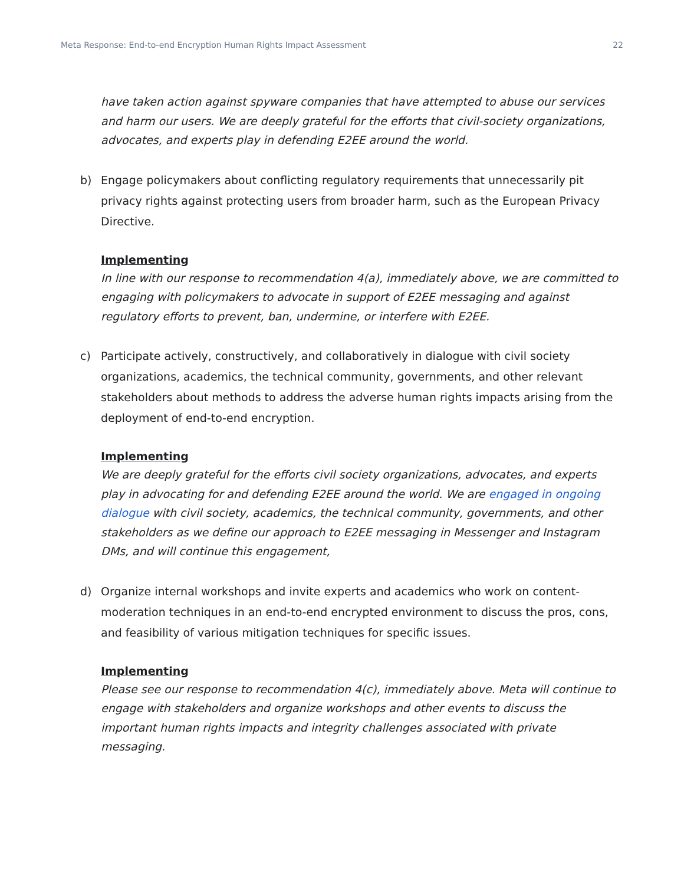Meta Response: End-to-end Encryption Human Rights Impact Assessment 22
have taken action against spyware companies that have attempted to abuse our services and harm our users. We are deeply grateful for the efforts that civil-society organizations, advocates, and experts play in defending E2EE around the world.
b) Engage policymakers about conflicting regulatory requirements that unnecessarily pit privacy rights against protecting users from broader harm, such as the European Privacy Directive.
Implementing
In line with our response to recommendation 4(a), immediately above, we are committed to engaging with policymakers to advocate in support of E2EE messaging and against regulatory efforts to prevent, ban, undermine, or interfere with E2EE.
c) Participate actively, constructively, and collaboratively in dialogue with civil society organizations, academics, the technical community, governments, and other relevant stakeholders about methods to address the adverse human rights impacts arising from the deployment of end-to-end encryption.
Implementing
We are deeply grateful for the efforts civil society organizations, advocates, and experts play in advocating for and defending E2EE around the world. We are engaged in ongoing dialogue with civil society, academics, the technical community, governments, and other stakeholders as we define our approach to E2EE messaging in Messenger and Instagram DMs, and will continue this engagement,
d) Organize internal workshops and invite experts and academics who work on content-moderation techniques in an end-to-end encrypted environment to discuss the pros, cons, and feasibility of various mitigation techniques for specific issues.
Implementing
Please see our response to recommendation 4(c), immediately above. Meta will continue to engage with stakeholders and organize workshops and other events to discuss the important human rights impacts and integrity challenges associated with private messaging.